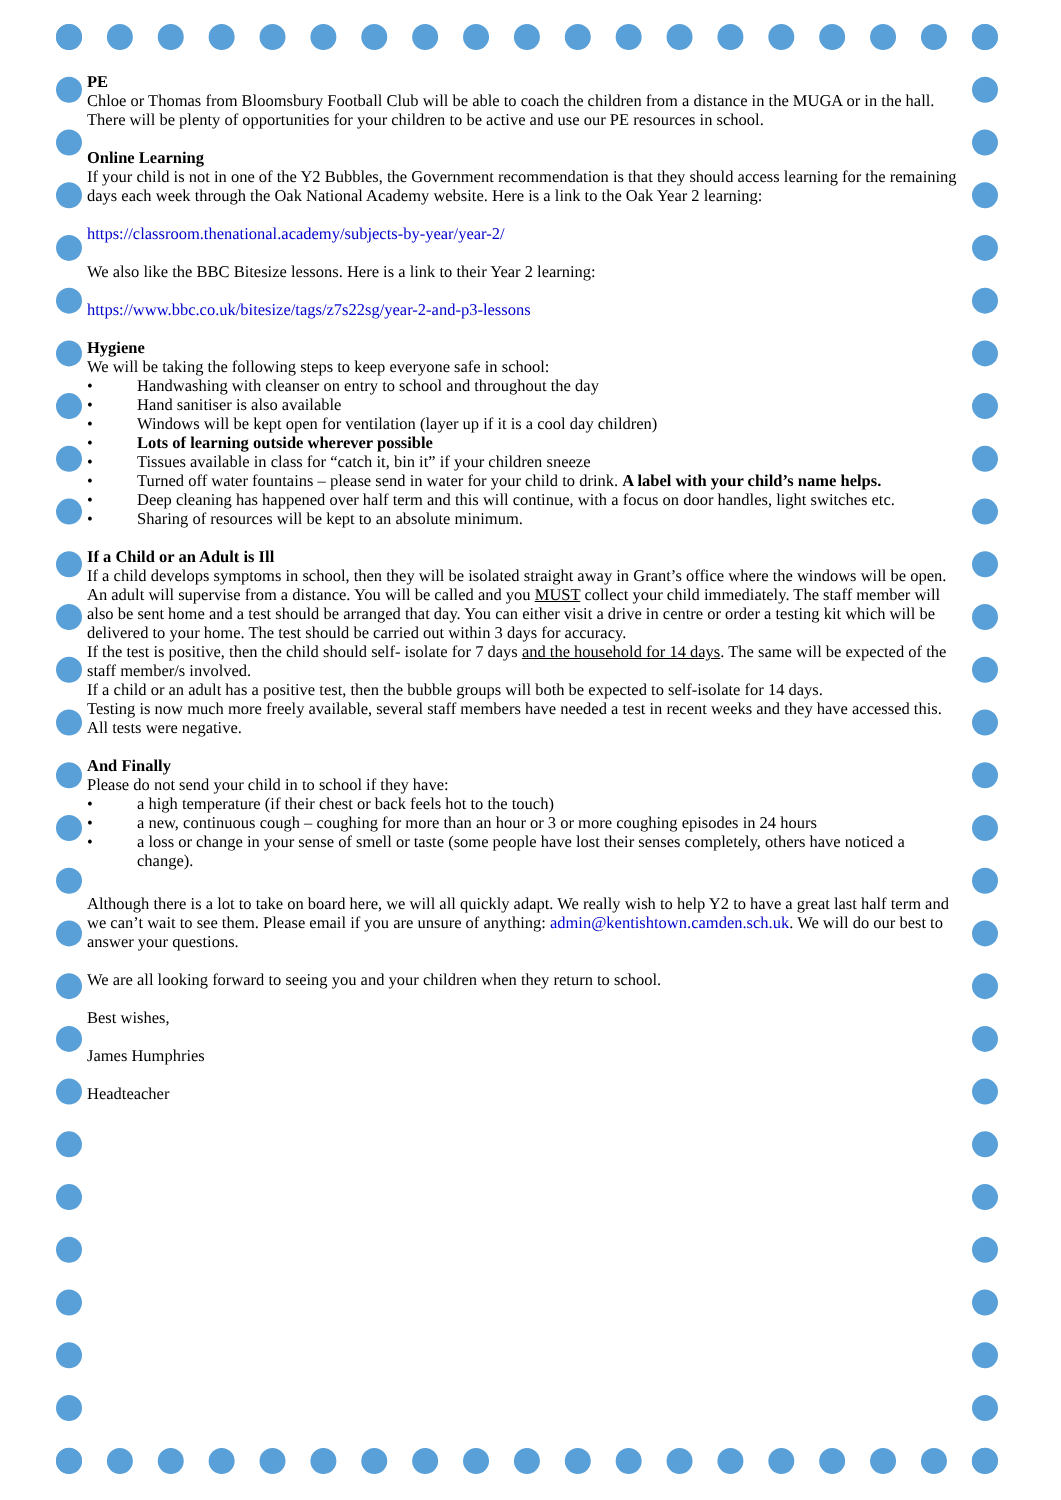PE
Chloe or Thomas from Bloomsbury Football Club will be able to coach the children from a distance in the MUGA or in the hall. There will be plenty of opportunities for your children to be active and use our PE resources in school.
Online Learning
If your child is not in one of the Y2 Bubbles, the Government recommendation is that they should access learning for the remaining days each week through the Oak National Academy website. Here is a link to the Oak Year 2 learning:
https://classroom.thenational.academy/subjects-by-year/year-2/
We also like the BBC Bitesize lessons. Here is a link to their Year 2 learning:
https://www.bbc.co.uk/bitesize/tags/z7s22sg/year-2-and-p3-lessons
Hygiene
We will be taking the following steps to keep everyone safe in school:
• Handwashing with cleanser on entry to school and throughout the day
• Hand sanitiser is also available
• Windows will be kept open for ventilation (layer up if it is a cool day children)
• Lots of learning outside wherever possible
• Tissues available in class for “catch it, bin it” if your children sneeze
• Turned off water fountains – please send in water for your child to drink. A label with your child’s name helps.
• Deep cleaning has happened over half term and this will continue, with a focus on door handles, light switches etc.
• Sharing of resources will be kept to an absolute minimum.
If a Child or an Adult is Ill
If a child develops symptoms in school, then they will be isolated straight away in Grant’s office where the windows will be open. An adult will supervise from a distance. You will be called and you MUST collect your child immediately. The staff member will also be sent home and a test should be arranged that day. You can either visit a drive in centre or order a testing kit which will be delivered to your home. The test should be carried out within 3 days for accuracy.
If the test is positive, then the child should self- isolate for 7 days and the household for 14 days. The same will be expected of the staff member/s involved.
If a child or an adult has a positive test, then the bubble groups will both be expected to self-isolate for 14 days.
Testing is now much more freely available, several staff members have needed a test in recent weeks and they have accessed this. All tests were negative.
And Finally
Please do not send your child in to school if they have:
• a high temperature (if their chest or back feels hot to the touch)
• a new, continuous cough – coughing for more than an hour or 3 or more coughing episodes in 24 hours
• a loss or change in your sense of smell or taste (some people have lost their senses completely, others have noticed a change).
Although there is a lot to take on board here, we will all quickly adapt. We really wish to help Y2 to have a great last half term and we can’t wait to see them. Please email if you are unsure of anything: admin@kentishtown.camden.sch.uk. We will do our best to answer your questions.
We are all looking forward to seeing you and your children when they return to school.
Best wishes,
James Humphries
Headteacher